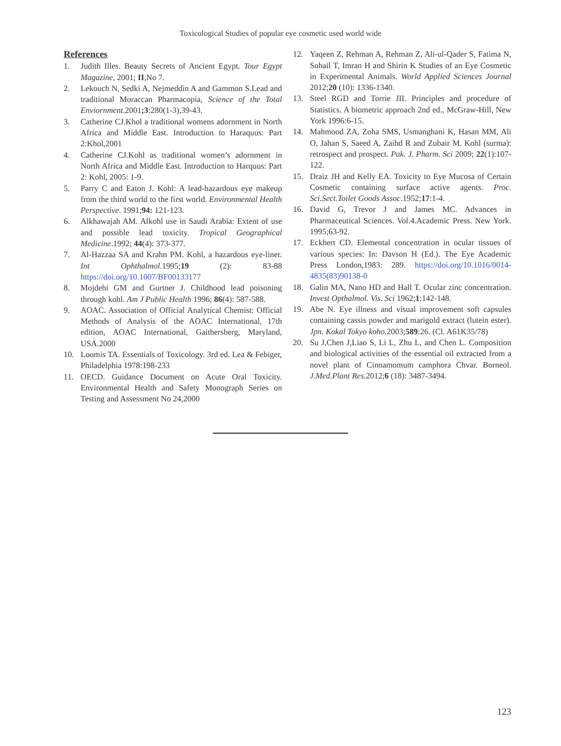Toxicological Studies of popular eye cosmetic used world wide
References
1. Judith Illes. Beauty Secrets of Ancient Egypt. Tour Egypt Magazine, 2001; II,No 7.
2. Lekouch N, Sedki A, Nejmeddin A and Gammon S.Lead and traditional Moraccan Pharmacopia, Science of the Total Enviornment.2001;3:280(1-3),39-43.
3. Catherine CJ.Khol a traditional womens adornment in North Africa and Middle East. Introduction to Haraquus: Part 2:Khol,2001
4. Catherine CJ.Kohl as traditional women’s adornment in North Africa and Middle East. Introduction to Harquus: Part 2: Kohl, 2005: 1-9.
5. Parry C and Eaton J. Kohl: A lead-hazardous eye makeup from the third world to the first world. Environmental Health Perspective. 1991;94: 121-123.
6. Alkhawajah AM. Alkohl use in Saudi Arabia: Extent of use and possible lead toxicity. Tropical Geographical Medicine.1992; 44(4): 373-377.
7. Al-Hazzaa SA and Krahn PM. Kohl, a hazardous eye-liner. Int Ophthalmol.1995;19 (2): 83-88 https://doi.org/10.1007/BF00133177
8. Mojdehi GM and Gurtner J. Childhood lead poisoning through kohl. Am J Public Health 1996; 86(4): 587-588.
9. AOAC. Association of Official Analytical Chemist: Official Methods of Analysis of the AOAC International, 17th edition, AOAC International, Gaithersberg, Maryland, USA.2000
10. Loomis TA. Essentials of Toxicology. 3rd ed. Lea & Febiger, Philadelphia 1978:198-233
11. OECD. Guidance Document on Acute Oral Toxicity. Environmental Health and Safety Monograph Series on Testing and Assessment No 24,2000
12. Yaqeen Z, Rehman A, Rehman Z, Ali-ul-Qader S, Fatima N, Sohail T, Imran H and Shirin K Studies of an Eye Cosmetic in Experimental Animals. World Applied Sciences Journal 2012;20 (10): 1336-1340.
13. Steel RGD and Torrie JII. Principles and procedure of Statistics. A biometric approach 2nd ed., McGraw-Hill, New York 1996:6-15.
14. Mahmood ZA, Zoha SMS, Usmanghani K, Hasan MM, Ali O, Jahan S, Saeed A, Zaihd R and Zubair M. Kohl (surma): retrospect and prospect. Pak. J. Pharm. Sci 2009; 22(1):107-122.
15. Draiz JH and Kelly EA. Toxicity to Eye Mucosa of Certain Cosmetic containing surface active agents. Proc. Sci.Sect.Toilet Goods Assoc.1952;17:1-4.
16. David G, Trevor J and James MC. Advances in Pharmaceutical Sciences. Vol.4.Academic Press. New York. 1995;63-92.
17. Eckhert CD. Elemental concentration in ocular tissues of various species: In: Davson H (Ed.). The Eye Academic Press London,1983: 289. https://doi.org/10.1016/0014-4835(83)90138-0
18. Galin MA, Nano HD and Hall T. Ocular zinc concentration. Invest Opthalmol. Vis. Sci 1962;1:142-148.
19. Abe N. Eye illness and visual improvement soft capsules containing cassis powder and marigold extract (lutein ester). Jpn. Kokal Tokyo koho. 2003;589:26. (Cl. A61K35/78)
20. Su J,Chen J,Liao S, Li L, Zhu L, and Chen L. Composition and biological activities of the essential oil extracted from a novel plant of Cinnamomum camphora Chvar. Borneol. J.Med.Plant Res. 2012;6 (18): 3487-3494.
123